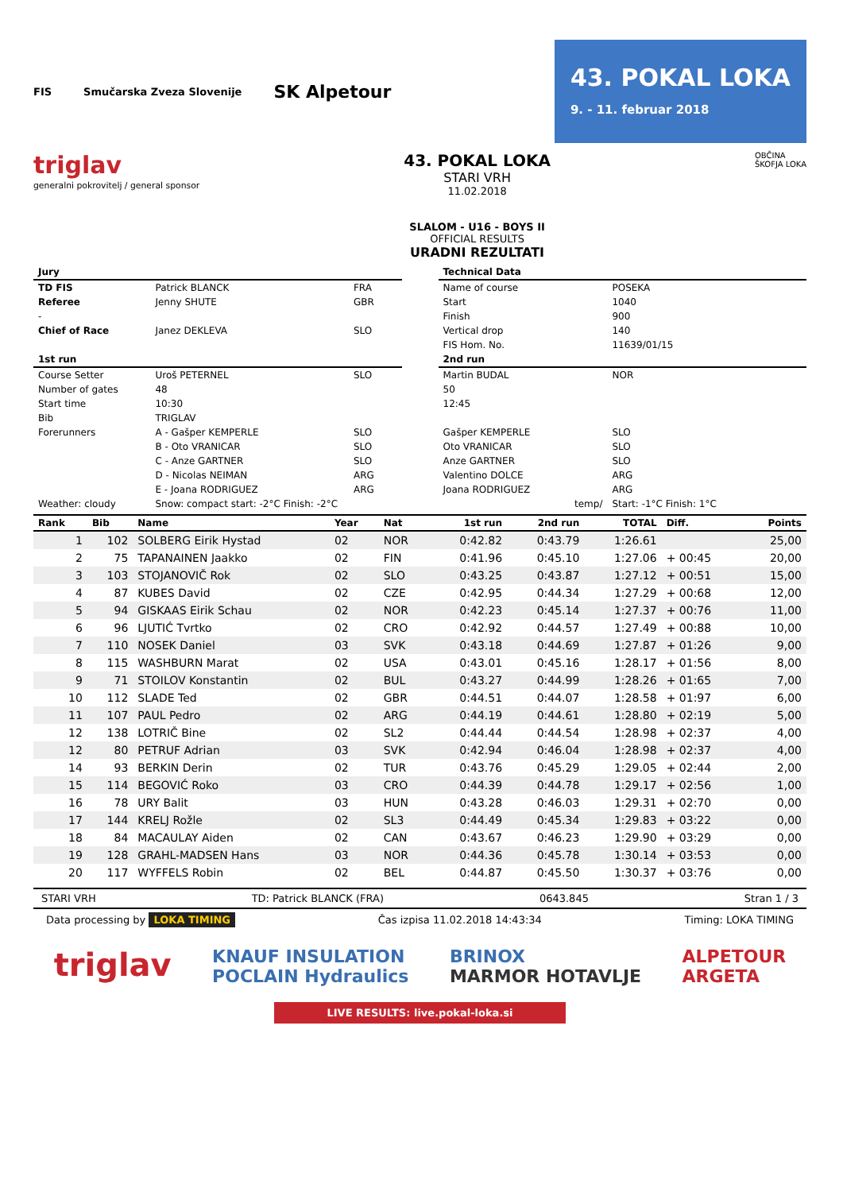FIS Smučarska Zveza Slovenije SK Alpetour
43. POKAL LOKA
9. - 11. februar 2018
triglav
generalni pokrovitelj / general sponsor
43. POKAL LOKA
STARI VRH
11.02.2018
SLALOM - U16 - BOYS II
OFFICIAL RESULTS
URADNI REZULTATI
OBČINA
ŠKOFJA LOKA
| Jury | | |
| TD FIS | Patrick BLANCK | FRA |
| Referee | Jenny SHUTE | GBR |
| - | | |
| Chief of Race | Janez DEKLEVA | SLO |
| 1st run | | |
| Course Setter | Uroš PETERNEL | SLO |
| Number of gates | 48 | |
| Start time | 10:30 | |
| Bib | TRIGLAV | |
| Forerunners | A - Gašper KEMPERLE | SLO |
| | B - Oto VRANICAR | SLO |
| | C - Anze GARTNER | SLO |
| | D - Nicolas NEIMAN | ARG |
| | E - Joana RODRIGUEZ | ARG |
| Weather: cloudy | Snow: compact start: -2°C Finish: -2°C | |
| Technical Data | |
| Name of course | POSEKA |
| Start | 1040 |
| Finish | 900 |
| Vertical drop | 140 |
| FIS Hom. No. | 11639/01/15 |
| 2nd run | |
| Martin BUDAL | NOR |
| 50 | |
| 12:45 | |
| Gašper KEMPERLE | SLO |
| Oto VRANICAR | SLO |
| Anze GARTNER | SLO |
| Valentino DOLCE | ARG |
| Joana RODRIGUEZ | ARG |
| temp/ | Start: -1°C Finish: 1°C |
| Rank | Bib | Name | Year | Nat | 1st run | 2nd run | TOTAL | Diff. | Points |
| --- | --- | --- | --- | --- | --- | --- | --- | --- | --- |
| 1 | 102 | SOLBERG Eirik Hystad | 02 | NOR | 0:42.82 | 0:43.79 | 1:26.61 | | 25,00 |
| 2 | 75 | TAPANAINEN Jaakko | 02 | FIN | 0:41.96 | 0:45.10 | 1:27.06 | + 00:45 | 20,00 |
| 3 | 103 | STOJANOVIČ Rok | 02 | SLO | 0:43.25 | 0:43.87 | 1:27.12 | + 00:51 | 15,00 |
| 4 | 87 | KUBES David | 02 | CZE | 0:42.95 | 0:44.34 | 1:27.29 | + 00:68 | 12,00 |
| 5 | 94 | GISKAAS Eirik Schau | 02 | NOR | 0:42.23 | 0:45.14 | 1:27.37 | + 00:76 | 11,00 |
| 6 | 96 | LJUTIĆ Tvrtko | 02 | CRO | 0:42.92 | 0:44.57 | 1:27.49 | + 00:88 | 10,00 |
| 7 | 110 | NOSEK Daniel | 03 | SVK | 0:43.18 | 0:44.69 | 1:27.87 | + 01:26 | 9,00 |
| 8 | 115 | WASHBURN Marat | 02 | USA | 0:43.01 | 0:45.16 | 1:28.17 | + 01:56 | 8,00 |
| 9 | 71 | STOILOV Konstantin | 02 | BUL | 0:43.27 | 0:44.99 | 1:28.26 | + 01:65 | 7,00 |
| 10 | 112 | SLADE Ted | 02 | GBR | 0:44.51 | 0:44.07 | 1:28.58 | + 01:97 | 6,00 |
| 11 | 107 | PAUL Pedro | 02 | ARG | 0:44.19 | 0:44.61 | 1:28.80 | + 02:19 | 5,00 |
| 12 | 138 | LOTRIČ Bine | 02 | SL2 | 0:44.44 | 0:44.54 | 1:28.98 | + 02:37 | 4,00 |
| 12 | 80 | PETRUF Adrian | 03 | SVK | 0:42.94 | 0:46.04 | 1:28.98 | + 02:37 | 4,00 |
| 14 | 93 | BERKIN Derin | 02 | TUR | 0:43.76 | 0:45.29 | 1:29.05 | + 02:44 | 2,00 |
| 15 | 114 | BEGOVIĆ Roko | 03 | CRO | 0:44.39 | 0:44.78 | 1:29.17 | + 02:56 | 1,00 |
| 16 | 78 | URY Balit | 03 | HUN | 0:43.28 | 0:46.03 | 1:29.31 | + 02:70 | 0,00 |
| 17 | 144 | KRELJ Rožle | 02 | SL3 | 0:44.49 | 0:45.34 | 1:29.83 | + 03:22 | 0,00 |
| 18 | 84 | MACAULAY Aiden | 02 | CAN | 0:43.67 | 0:46.23 | 1:29.90 | + 03:29 | 0,00 |
| 19 | 128 | GRAHL-MADSEN Hans | 03 | NOR | 0:44.36 | 0:45.78 | 1:30.14 | + 03:53 | 0,00 |
| 20 | 117 | WYFFELS Robin | 02 | BEL | 0:44.87 | 0:45.50 | 1:30.37 | + 03:76 | 0,00 |
STARI VRH TD: Patrick BLANCK (FRA) 0643.845 Stran 1 / 3
Data processing by LOKA TIMING Čas izpisa 11.02.2018 14:43:34 Timing: LOKA TIMING
triglav KNAUF INSULATION
POCLAIN Hydraulics BRINOX
MARMOR HOTAVLJE ALPETOUR
ARGETA
LIVE RESULTS: live.pokal-loka.si